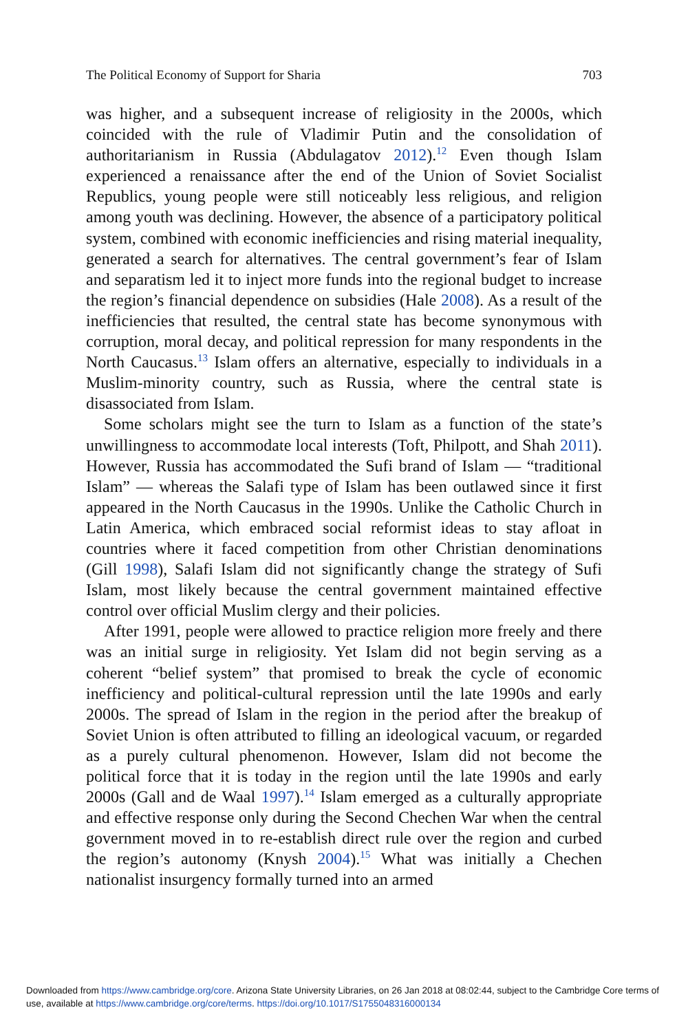The Political Economy of Support for Sharia 703
was higher, and a subsequent increase of religiosity in the 2000s, which coincided with the rule of Vladimir Putin and the consolidation of authoritarianism in Russia (Abdulagatov 2012).<sup>12</sup> Even though Islam experienced a renaissance after the end of the Union of Soviet Socialist Republics, young people were still noticeably less religious, and religion among youth was declining. However, the absence of a participatory political system, combined with economic inefficiencies and rising material inequality, generated a search for alternatives. The central government’s fear of Islam and separatism led it to inject more funds into the regional budget to increase the region’s financial dependence on subsidies (Hale 2008). As a result of the inefficiencies that resulted, the central state has become synonymous with corruption, moral decay, and political repression for many respondents in the North Caucasus.<sup>13</sup> Islam offers an alternative, especially to individuals in a Muslim-minority country, such as Russia, where the central state is disassociated from Islam.
Some scholars might see the turn to Islam as a function of the state’s unwillingness to accommodate local interests (Toft, Philpott, and Shah 2011). However, Russia has accommodated the Sufi brand of Islam — “traditional Islam” — whereas the Salafi type of Islam has been outlawed since it first appeared in the North Caucasus in the 1990s. Unlike the Catholic Church in Latin America, which embraced social reformist ideas to stay afloat in countries where it faced competition from other Christian denominations (Gill 1998), Salafi Islam did not significantly change the strategy of Sufi Islam, most likely because the central government maintained effective control over official Muslim clergy and their policies.
After 1991, people were allowed to practice religion more freely and there was an initial surge in religiosity. Yet Islam did not begin serving as a coherent “belief system” that promised to break the cycle of economic inefficiency and political-cultural repression until the late 1990s and early 2000s. The spread of Islam in the region in the period after the breakup of Soviet Union is often attributed to filling an ideological vacuum, or regarded as a purely cultural phenomenon. However, Islam did not become the political force that it is today in the region until the late 1990s and early 2000s (Gall and de Waal 1997).<sup>14</sup> Islam emerged as a culturally appropriate and effective response only during the Second Chechen War when the central government moved in to re-establish direct rule over the region and curbed the region’s autonomy (Knysh 2004).<sup>15</sup> What was initially a Chechen nationalist insurgency formally turned into an armed
Downloaded from https://www.cambridge.org/core. Arizona State University Libraries, on 26 Jan 2018 at 08:02:44, subject to the Cambridge Core terms of use, available at https://www.cambridge.org/core/terms. https://doi.org/10.1017/S1755048316000134